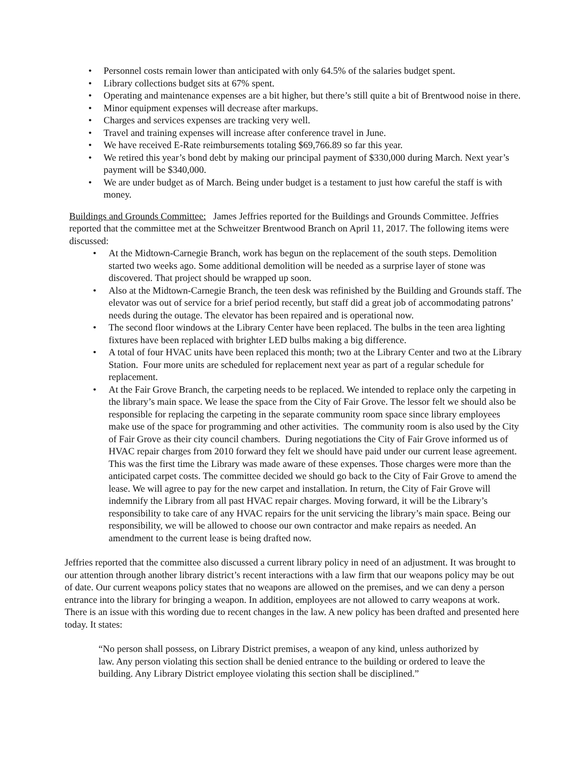• Personnel costs remain lower than anticipated with only 64.5% of the salaries budget spent.
• Library collections budget sits at 67% spent.
• Operating and maintenance expenses are a bit higher, but there’s still quite a bit of Brentwood noise in there.
• Minor equipment expenses will decrease after markups.
• Charges and services expenses are tracking very well.
• Travel and training expenses will increase after conference travel in June.
• We have received E-Rate reimbursements totaling $69,766.89 so far this year.
• We retired this year’s bond debt by making our principal payment of $330,000 during March. Next year’s payment will be $340,000.
• We are under budget as of March. Being under budget is a testament to just how careful the staff is with money.
Buildings and Grounds Committee: James Jeffries reported for the Buildings and Grounds Committee. Jeffries reported that the committee met at the Schweitzer Brentwood Branch on April 11, 2017. The following items were discussed:
• At the Midtown-Carnegie Branch, work has begun on the replacement of the south steps. Demolition started two weeks ago. Some additional demolition will be needed as a surprise layer of stone was discovered. That project should be wrapped up soon.
• Also at the Midtown-Carnegie Branch, the teen desk was refinished by the Building and Grounds staff. The elevator was out of service for a brief period recently, but staff did a great job of accommodating patrons’ needs during the outage. The elevator has been repaired and is operational now.
• The second floor windows at the Library Center have been replaced. The bulbs in the teen area lighting fixtures have been replaced with brighter LED bulbs making a big difference.
• A total of four HVAC units have been replaced this month; two at the Library Center and two at the Library Station. Four more units are scheduled for replacement next year as part of a regular schedule for replacement.
• At the Fair Grove Branch, the carpeting needs to be replaced. We intended to replace only the carpeting in the library’s main space. We lease the space from the City of Fair Grove. The lessor felt we should also be responsible for replacing the carpeting in the separate community room space since library employees make use of the space for programming and other activities. The community room is also used by the City of Fair Grove as their city council chambers. During negotiations the City of Fair Grove informed us of HVAC repair charges from 2010 forward they felt we should have paid under our current lease agreement. This was the first time the Library was made aware of these expenses. Those charges were more than the anticipated carpet costs. The committee decided we should go back to the City of Fair Grove to amend the lease. We will agree to pay for the new carpet and installation. In return, the City of Fair Grove will indemnify the Library from all past HVAC repair charges. Moving forward, it will be the Library’s responsibility to take care of any HVAC repairs for the unit servicing the library’s main space. Being our responsibility, we will be allowed to choose our own contractor and make repairs as needed. An amendment to the current lease is being drafted now.
Jeffries reported that the committee also discussed a current library policy in need of an adjustment. It was brought to our attention through another library district’s recent interactions with a law firm that our weapons policy may be out of date. Our current weapons policy states that no weapons are allowed on the premises, and we can deny a person entrance into the library for bringing a weapon. In addition, employees are not allowed to carry weapons at work. There is an issue with this wording due to recent changes in the law. A new policy has been drafted and presented here today. It states:
“No person shall possess, on Library District premises, a weapon of any kind, unless authorized by law. Any person violating this section shall be denied entrance to the building or ordered to leave the building. Any Library District employee violating this section shall be disciplined.”